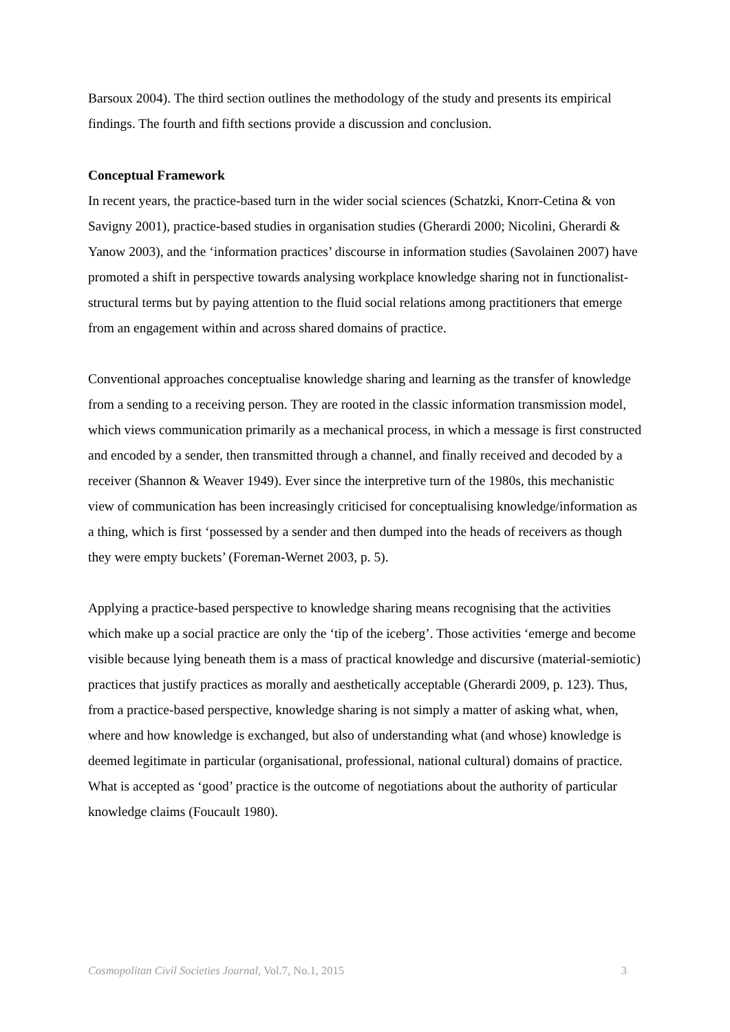Barsoux 2004). The third section outlines the methodology of the study and presents its empirical findings. The fourth and fifth sections provide a discussion and conclusion.
Conceptual Framework
In recent years, the practice-based turn in the wider social sciences (Schatzki, Knorr-Cetina & von Savigny 2001), practice-based studies in organisation studies (Gherardi 2000; Nicolini, Gherardi & Yanow 2003), and the ‘information practices’ discourse in information studies (Savolainen 2007) have promoted a shift in perspective towards analysing workplace knowledge sharing not in functionalist-structural terms but by paying attention to the fluid social relations among practitioners that emerge from an engagement within and across shared domains of practice.
Conventional approaches conceptualise knowledge sharing and learning as the transfer of knowledge from a sending to a receiving person. They are rooted in the classic information transmission model, which views communication primarily as a mechanical process, in which a message is first constructed and encoded by a sender, then transmitted through a channel, and finally received and decoded by a receiver (Shannon & Weaver 1949). Ever since the interpretive turn of the 1980s, this mechanistic view of communication has been increasingly criticised for conceptualising knowledge/information as a thing, which is first ‘possessed by a sender and then dumped into the heads of receivers as though they were empty buckets’ (Foreman-Wernet 2003, p. 5).
Applying a practice-based perspective to knowledge sharing means recognising that the activities which make up a social practice are only the ‘tip of the iceberg’. Those activities ‘emerge and become visible because lying beneath them is a mass of practical knowledge and discursive (material-semiotic) practices that justify practices as morally and aesthetically acceptable (Gherardi 2009, p. 123). Thus, from a practice-based perspective, knowledge sharing is not simply a matter of asking what, when, where and how knowledge is exchanged, but also of understanding what (and whose) knowledge is deemed legitimate in particular (organisational, professional, national cultural) domains of practice. What is accepted as ‘good’ practice is the outcome of negotiations about the authority of particular knowledge claims (Foucault 1980).
Cosmopolitan Civil Societies Journal, Vol.7, No.1, 2015 3